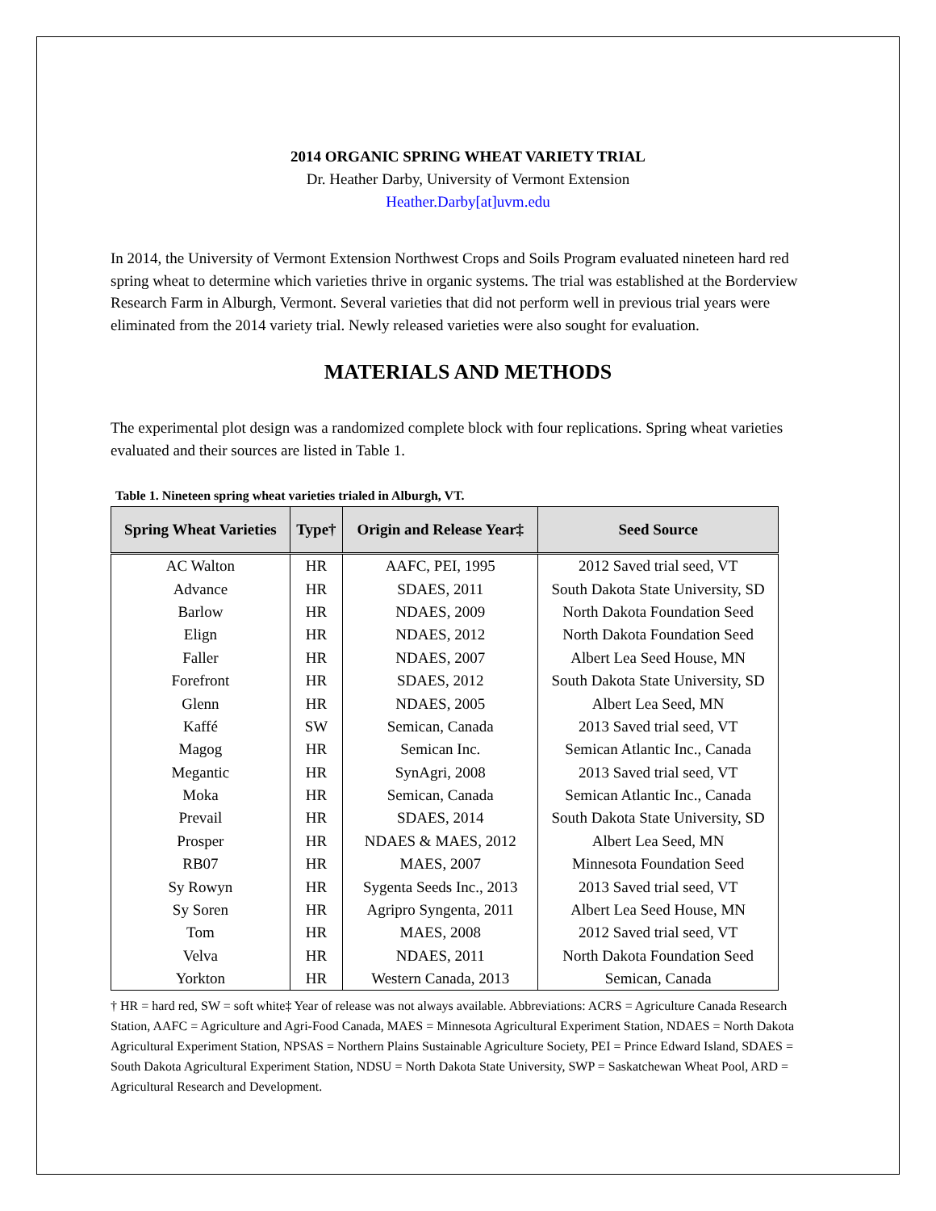2014 ORGANIC SPRING WHEAT VARIETY TRIAL
Dr. Heather Darby, University of Vermont Extension
Heather.Darby[at]uvm.edu
In 2014, the University of Vermont Extension Northwest Crops and Soils Program evaluated nineteen hard red spring wheat to determine which varieties thrive in organic systems. The trial was established at the Borderview Research Farm in Alburgh, Vermont. Several varieties that did not perform well in previous trial years were eliminated from the 2014 variety trial. Newly released varieties were also sought for evaluation.
MATERIALS AND METHODS
The experimental plot design was a randomized complete block with four replications. Spring wheat varieties evaluated and their sources are listed in Table 1.
Table 1. Nineteen spring wheat varieties trialed in Alburgh, VT.
| Spring Wheat Varieties | Type† | Origin and Release Year‡ | Seed Source |
| --- | --- | --- | --- |
| AC Walton | HR | AAFC, PEI, 1995 | 2012 Saved trial seed, VT |
| Advance | HR | SDAES, 2011 | South Dakota State University, SD |
| Barlow | HR | NDAES, 2009 | North Dakota Foundation Seed |
| Elign | HR | NDAES, 2012 | North Dakota Foundation Seed |
| Faller | HR | NDAES, 2007 | Albert Lea Seed House, MN |
| Forefront | HR | SDAES, 2012 | South Dakota State University, SD |
| Glenn | HR | NDAES, 2005 | Albert Lea Seed, MN |
| Kaffé | SW | Semican, Canada | 2013 Saved trial seed, VT |
| Magog | HR | Semican Inc. | Semican Atlantic Inc., Canada |
| Megantic | HR | SynAgri, 2008 | 2013 Saved trial seed, VT |
| Moka | HR | Semican, Canada | Semican Atlantic Inc., Canada |
| Prevail | HR | SDAES, 2014 | South Dakota State University, SD |
| Prosper | HR | NDAES & MAES, 2012 | Albert Lea Seed, MN |
| RB07 | HR | MAES, 2007 | Minnesota Foundation Seed |
| Sy Rowyn | HR | Sygenta Seeds Inc., 2013 | 2013 Saved trial seed, VT |
| Sy Soren | HR | Agripro Syngenta, 2011 | Albert Lea Seed House, MN |
| Tom | HR | MAES, 2008 | 2012 Saved trial seed, VT |
| Velva | HR | NDAES, 2011 | North Dakota Foundation Seed |
| Yorkton | HR | Western Canada, 2013 | Semican, Canada |
† HR = hard red, SW = soft white‡ Year of release was not always available. Abbreviations: ACRS = Agriculture Canada Research Station, AAFC = Agriculture and Agri-Food Canada, MAES = Minnesota Agricultural Experiment Station, NDAES = North Dakota Agricultural Experiment Station, NPSAS = Northern Plains Sustainable Agriculture Society, PEI = Prince Edward Island, SDAES = South Dakota Agricultural Experiment Station, NDSU = North Dakota State University, SWP = Saskatchewan Wheat Pool, ARD = Agricultural Research and Development.